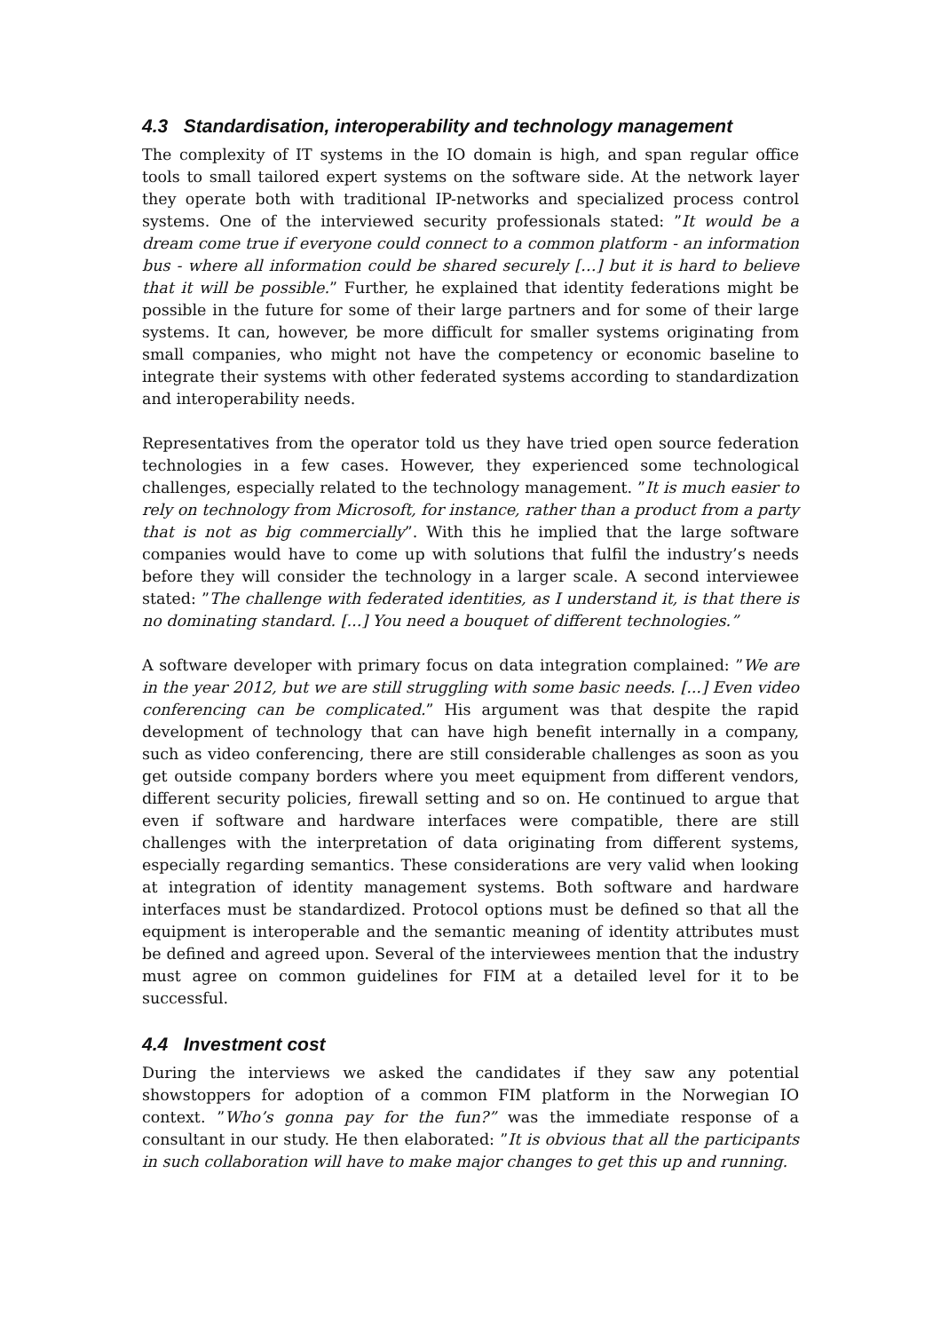4.3 Standardisation, interoperability and technology management
The complexity of IT systems in the IO domain is high, and span regular office tools to small tailored expert systems on the software side. At the network layer they operate both with traditional IP-networks and specialized process control systems. One of the interviewed security professionals stated: ”It would be a dream come true if everyone could connect to a common platform - an information bus - where all information could be shared securely […] but it is hard to believe that it will be possible.” Further, he explained that identity federations might be possible in the future for some of their large partners and for some of their large systems. It can, however, be more difficult for smaller systems originating from small companies, who might not have the competency or economic baseline to integrate their systems with other federated systems according to standardization and interoperability needs.
Representatives from the operator told us they have tried open source federation technologies in a few cases. However, they experienced some technological challenges, especially related to the technology management. ”It is much easier to rely on technology from Microsoft, for instance, rather than a product from a party that is not as big commercially”. With this he implied that the large software companies would have to come up with solutions that fulfil the industry’s needs before they will consider the technology in a larger scale. A second interviewee stated: ”The challenge with federated identities, as I understand it, is that there is no dominating standard. [...] You need a bouquet of different technologies.”
A software developer with primary focus on data integration complained: ”We are in the year 2012, but we are still struggling with some basic needs. [...] Even video conferencing can be complicated.” His argument was that despite the rapid development of technology that can have high benefit internally in a company, such as video conferencing, there are still considerable challenges as soon as you get outside company borders where you meet equipment from different vendors, different security policies, firewall setting and so on. He continued to argue that even if software and hardware interfaces were compatible, there are still challenges with the interpretation of data originating from different systems, especially regarding semantics. These considerations are very valid when looking at integration of identity management systems. Both software and hardware interfaces must be standardized. Protocol options must be defined so that all the equipment is interoperable and the semantic meaning of identity attributes must be defined and agreed upon. Several of the interviewees mention that the industry must agree on common guidelines for FIM at a detailed level for it to be successful.
4.4 Investment cost
During the interviews we asked the candidates if they saw any potential showstoppers for adoption of a common FIM platform in the Norwegian IO context. ”Who’s gonna pay for the fun?” was the immediate response of a consultant in our study. He then elaborated: ”It is obvious that all the participants in such collaboration will have to make major changes to get this up and running.